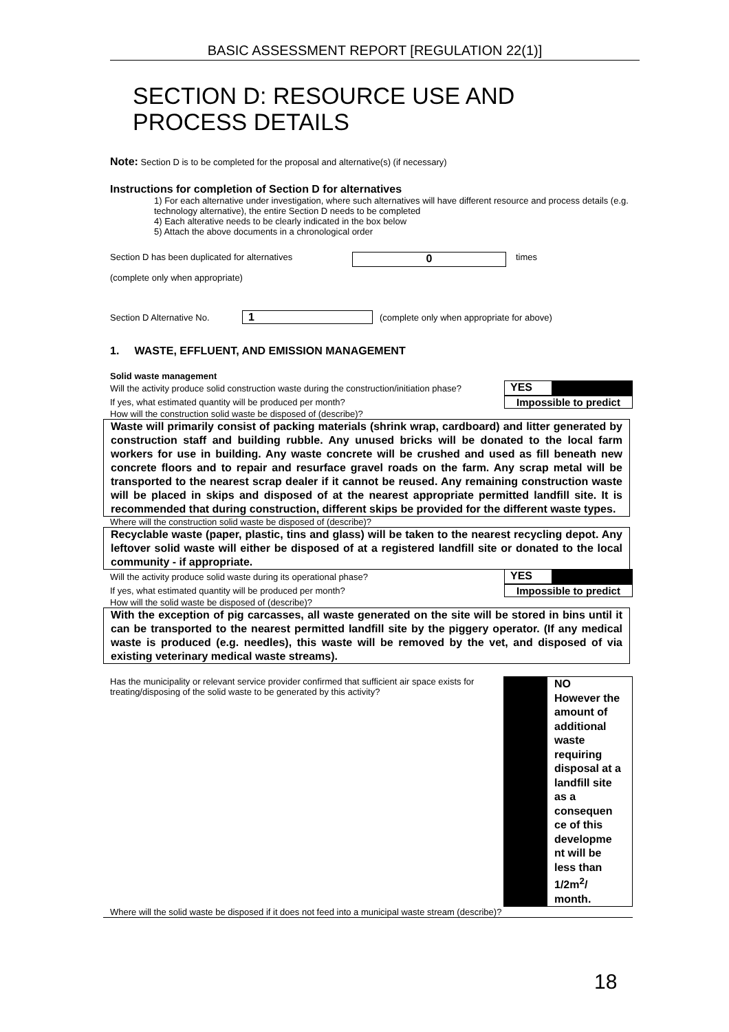BASIC ASSESSMENT REPORT [REGULATION 22(1)]
SECTION D: RESOURCE USE AND PROCESS DETAILS
Note: Section D is to be completed for the proposal and alternative(s) (if necessary)
Instructions for completion of Section D for alternatives
1) For each alternative under investigation, where such alternatives will have different resource and process details (e.g. technology alternative), the entire Section D needs to be completed
4) Each alterative needs to be clearly indicated in the box below
5) Attach the above documents in a chronological order
Section D has been duplicated for alternatives
(complete only when appropriate)
0
times
Section D Alternative No.
1
(complete only when appropriate for above)
1. WASTE, EFFLUENT, AND EMISSION MANAGEMENT
Solid waste management
Will the activity produce solid construction waste during the construction/initiation phase?
YES
If yes, what estimated quantity will be produced per month?
Impossible to predict
How will the construction solid waste be disposed of (describe)?
Waste will primarily consist of packing materials (shrink wrap, cardboard) and litter generated by construction staff and building rubble. Any unused bricks will be donated to the local farm workers for use in building. Any waste concrete will be crushed and used as fill beneath new concrete floors and to repair and resurface gravel roads on the farm. Any scrap metal will be transported to the nearest scrap dealer if it cannot be reused. Any remaining construction waste will be placed in skips and disposed of at the nearest appropriate permitted landfill site. It is recommended that during construction, different skips be provided for the different waste types.
Where will the construction solid waste be disposed of (describe)?
Recyclable waste (paper, plastic, tins and glass) will be taken to the nearest recycling depot. Any leftover solid waste will either be disposed of at a registered landfill site or donated to the local community - if appropriate.
Will the activity produce solid waste during its operational phase?
YES
If yes, what estimated quantity will be produced per month?
Impossible to predict
How will the solid waste be disposed of (describe)?
With the exception of pig carcasses, all waste generated on the site will be stored in bins until it can be transported to the nearest permitted landfill site by the piggery operator. (If any medical waste is produced (e.g. needles), this waste will be removed by the vet, and disposed of via existing veterinary medical waste streams).
Has the municipality or relevant service provider confirmed that sufficient air space exists for treating/disposing of the solid waste to be generated by this activity?
NO
However the amount of additional waste requiring disposal at a landfill site as a consequen ce of this developme nt will be less than 1/2m<sup>2</sup>/ month.
Where will the solid waste be disposed if it does not feed into a municipal waste stream (describe)?
18